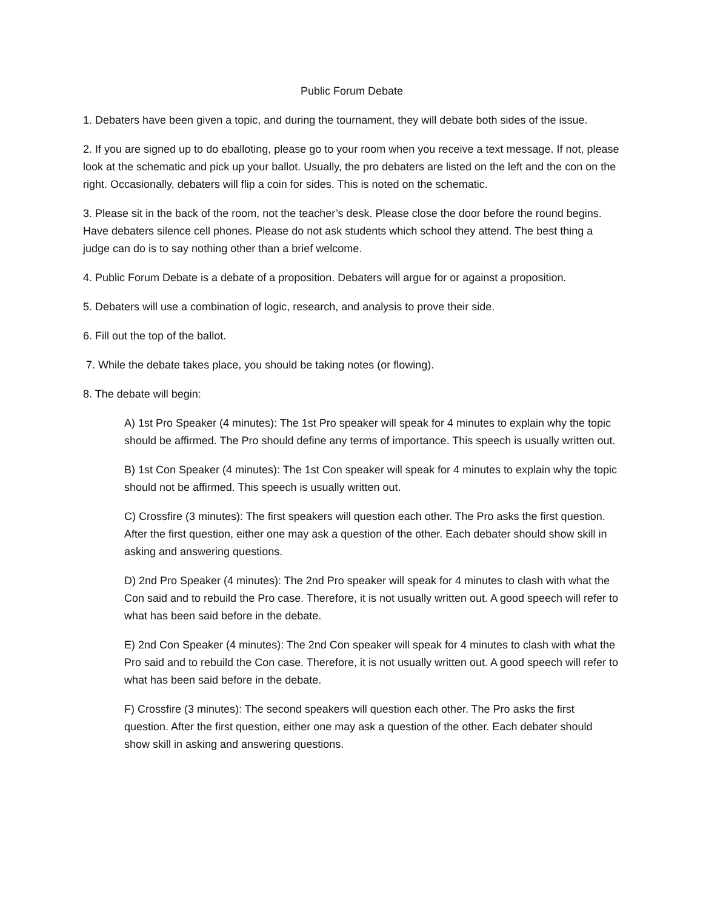Public Forum Debate
1. Debaters have been given a topic, and during the tournament, they will debate both sides of the issue.
2. If you are signed up to do eballoting, please go to your room when you receive a text message. If not, please look at the schematic and pick up your ballot. Usually, the pro debaters are listed on the left and the con on the right. Occasionally, debaters will flip a coin for sides. This is noted on the schematic.
3. Please sit in the back of the room, not the teacher’s desk. Please close the door before the round begins. Have debaters silence cell phones. Please do not ask students which school they attend. The best thing a judge can do is to say nothing other than a brief welcome.
4. Public Forum Debate is a debate of a proposition. Debaters will argue for or against a proposition.
5. Debaters will use a combination of logic, research, and analysis to prove their side.
6. Fill out the top of the ballot.
7. While the debate takes place, you should be taking notes (or flowing).
8. The debate will begin:
A) 1st Pro Speaker (4 minutes): The 1st Pro speaker will speak for 4 minutes to explain why the topic should be affirmed. The Pro should define any terms of importance. This speech is usually written out.
B) 1st Con Speaker (4 minutes): The 1st Con speaker will speak for 4 minutes to explain why the topic should not be affirmed. This speech is usually written out.
C) Crossfire (3 minutes): The first speakers will question each other. The Pro asks the first question. After the first question, either one may ask a question of the other. Each debater should show skill in asking and answering questions.
D) 2nd Pro Speaker (4 minutes): The 2nd Pro speaker will speak for 4 minutes to clash with what the Con said and to rebuild the Pro case. Therefore, it is not usually written out. A good speech will refer to what has been said before in the debate.
E) 2nd Con Speaker (4 minutes): The 2nd Con speaker will speak for 4 minutes to clash with what the Pro said and to rebuild the Con case. Therefore, it is not usually written out. A good speech will refer to what has been said before in the debate.
F) Crossfire (3 minutes): The second speakers will question each other. The Pro asks the first question. After the first question, either one may ask a question of the other. Each debater should show skill in asking and answering questions.